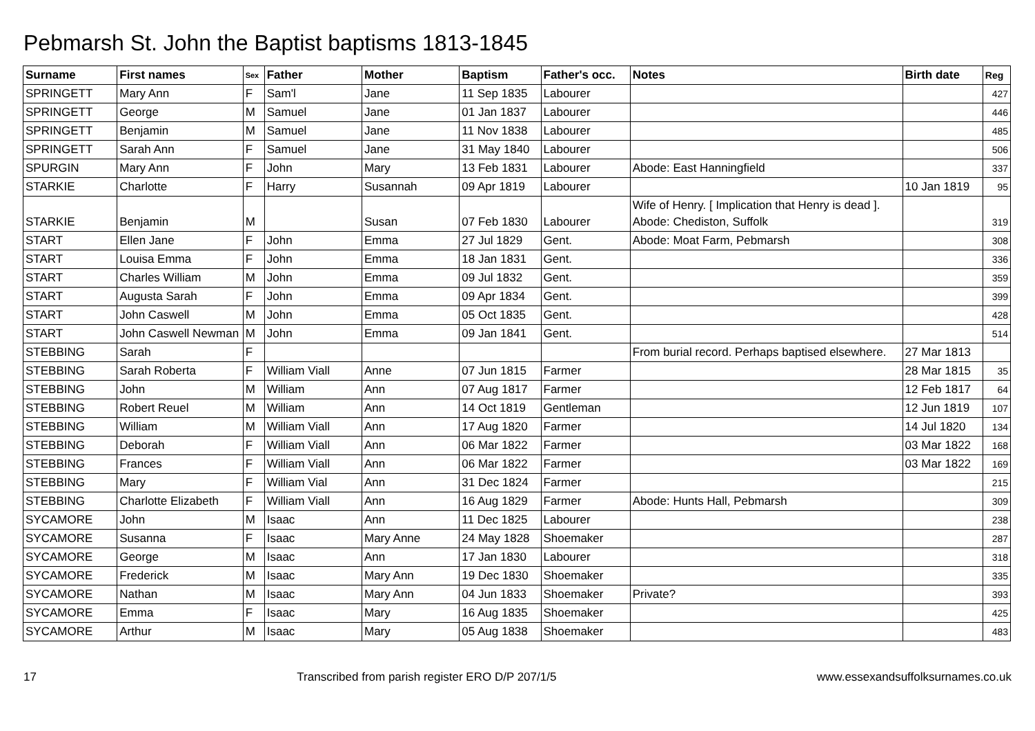Pebmarsh St. John the Baptist baptisms 1813-1845
| Surname | First names | Sex | Father | Mother | Baptism | Father's occ. | Notes | Birth date | Reg |
| --- | --- | --- | --- | --- | --- | --- | --- | --- | --- |
| SPRINGETT | Mary Ann | F | Sam'l | Jane | 11 Sep 1835 | Labourer | | | 427 |
| SPRINGETT | George | M | Samuel | Jane | 01 Jan 1837 | Labourer | | | 446 |
| SPRINGETT | Benjamin | M | Samuel | Jane | 11 Nov 1838 | Labourer | | | 485 |
| SPRINGETT | Sarah Ann | F | Samuel | Jane | 31 May 1840 | Labourer | | | 506 |
| SPURGIN | Mary Ann | F | John | Mary | 13 Feb 1831 | Labourer | Abode: East Hanningfield | | 337 |
| STARKIE | Charlotte | F | Harry | Susannah | 09 Apr 1819 | Labourer | | 10 Jan 1819 | 95 |
| STARKIE | Benjamin | M | | Susan | 07 Feb 1830 | Labourer | Wife of Henry. [ Implication that Henry is dead ]. Abode: Chediston, Suffolk | | 319 |
| START | Ellen Jane | F | John | Emma | 27 Jul 1829 | Gent. | Abode: Moat Farm, Pebmarsh | | 308 |
| START | Louisa Emma | F | John | Emma | 18 Jan 1831 | Gent. | | | 336 |
| START | Charles William | M | John | Emma | 09 Jul 1832 | Gent. | | | 359 |
| START | Augusta Sarah | F | John | Emma | 09 Apr 1834 | Gent. | | | 399 |
| START | John Caswell | M | John | Emma | 05 Oct 1835 | Gent. | | | 428 |
| START | John Caswell Newman | M | John | Emma | 09 Jan 1841 | Gent. | | | 514 |
| STEBBING | Sarah | F | | | | | From burial record. Perhaps baptised elsewhere. | 27 Mar 1813 | |
| STEBBING | Sarah Roberta | F | William Viall | Anne | 07 Jun 1815 | Farmer | | 28 Mar 1815 | 35 |
| STEBBING | John | M | William | Ann | 07 Aug 1817 | Farmer | | 12 Feb 1817 | 64 |
| STEBBING | Robert Reuel | M | William | Ann | 14 Oct 1819 | Gentleman | | 12 Jun 1819 | 107 |
| STEBBING | William | M | William Viall | Ann | 17 Aug 1820 | Farmer | | 14 Jul 1820 | 134 |
| STEBBING | Deborah | F | William Viall | Ann | 06 Mar 1822 | Farmer | | 03 Mar 1822 | 168 |
| STEBBING | Frances | F | William Viall | Ann | 06 Mar 1822 | Farmer | | 03 Mar 1822 | 169 |
| STEBBING | Mary | F | William Vial | Ann | 31 Dec 1824 | Farmer | | | 215 |
| STEBBING | Charlotte Elizabeth | F | William Viall | Ann | 16 Aug 1829 | Farmer | Abode: Hunts Hall, Pebmarsh | | 309 |
| SYCAMORE | John | M | Isaac | Ann | 11 Dec 1825 | Labourer | | | 238 |
| SYCAMORE | Susanna | F | Isaac | Mary Anne | 24 May 1828 | Shoemaker | | | 287 |
| SYCAMORE | George | M | Isaac | Ann | 17 Jan 1830 | Labourer | | | 318 |
| SYCAMORE | Frederick | M | Isaac | Mary Ann | 19 Dec 1830 | Shoemaker | | | 335 |
| SYCAMORE | Nathan | M | Isaac | Mary Ann | 04 Jun 1833 | Shoemaker | Private? | | 393 |
| SYCAMORE | Emma | F | Isaac | Mary | 16 Aug 1835 | Shoemaker | | | 425 |
| SYCAMORE | Arthur | M | Isaac | Mary | 05 Aug 1838 | Shoemaker | | | 483 |
17 Transcribed from parish register ERO D/P 207/1/5 www.essexandsuffolksurnames.co.uk